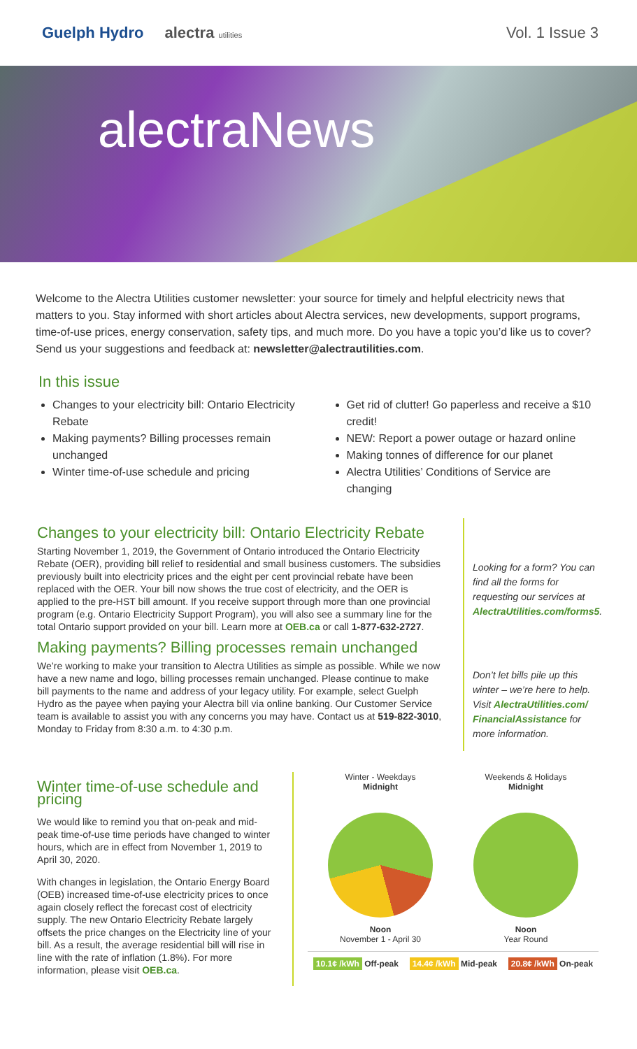Guelph Hydro alectra utilities
Vol. 1 Issue 3
alectraNews
Welcome to the Alectra Utilities customer newsletter: your source for timely and helpful electricity news that matters to you. Stay informed with short articles about Alectra services, new developments, support programs, time-of-use prices, energy conservation, safety tips, and much more. Do you have a topic you’d like us to cover? Send us your suggestions and feedback at: newsletter@alectrautilities.com.
In this issue
Changes to your electricity bill: Ontario Electricity Rebate
Making payments? Billing processes remain unchanged
Winter time-of-use schedule and pricing
Get rid of clutter! Go paperless and receive a $10 credit!
NEW: Report a power outage or hazard online
Making tonnes of difference for our planet
Alectra Utilities’ Conditions of Service are changing
Changes to your electricity bill: Ontario Electricity Rebate
Starting November 1, 2019, the Government of Ontario introduced the Ontario Electricity Rebate (OER), providing bill relief to residential and small business customers. The subsidies previously built into electricity prices and the eight per cent provincial rebate have been replaced with the OER. Your bill now shows the true cost of electricity, and the OER is applied to the pre-HST bill amount. If you receive support through more than one provincial program (e.g. Ontario Electricity Support Program), you will also see a summary line for the total Ontario support provided on your bill. Learn more at OEB.ca or call 1-877-632-2727.
Making payments? Billing processes remain unchanged
We’re working to make your transition to Alectra Utilities as simple as possible. While we now have a new name and logo, billing processes remain unchanged. Please continue to make bill payments to the name and address of your legacy utility. For example, select Guelph Hydro as the payee when paying your Alectra bill via online banking. Our Customer Service team is available to assist you with any concerns you may have. Contact us at 519-822-3010, Monday to Friday from 8:30 a.m. to 4:30 p.m.
Looking for a form? You can find all the forms for requesting our services at AlectraUtilities.com/forms5.
Don’t let bills pile up this winter – we’re here to help. Visit AlectraUtilities.com/ FinancialAssistance for more information.
Winter time-of-use schedule and pricing
We would like to remind you that on-peak and mid-peak time-of-use time periods have changed to winter hours, which are in effect from November 1, 2019 to April 30, 2020.
With changes in legislation, the Ontario Energy Board (OEB) increased time-of-use electricity prices to once again closely reflect the forecast cost of electricity supply. The new Ontario Electricity Rebate largely offsets the price changes on the Electricity line of your bill. As a result, the average residential bill will rise in line with the rate of inflation (1.8%). For more information, please visit OEB.ca.
Winter - Weekdays
Midnight
Noon
November 1 - April 30
Weekends & Holidays
Midnight
Noon
Year Round
10.1¢ /kWh Off-peak 14.4¢ /kWh Mid-peak 20.8¢ /kWh On-peak